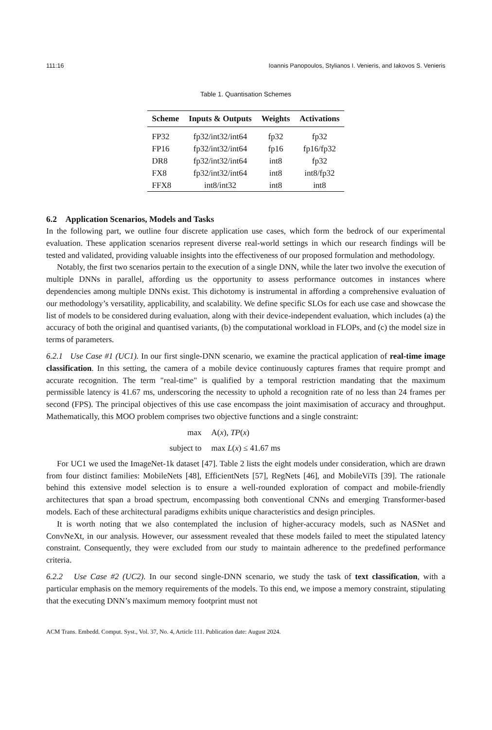111:16 Ioannis Panopoulos, Stylianos I. Venieris, and Iakovos S. Venieris
Table 1. Quantisation Schemes
| Scheme | Inputs & Outputs | Weights | Activations |
| --- | --- | --- | --- |
| FP32 | fp32/int32/int64 | fp32 | fp32 |
| FP16 | fp32/int32/int64 | fp16 | fp16/fp32 |
| DR8 | fp32/int32/int64 | int8 | fp32 |
| FX8 | fp32/int32/int64 | int8 | int8/fp32 |
| FFX8 | int8/int32 | int8 | int8 |
6.2 Application Scenarios, Models and Tasks
In the following part, we outline four discrete application use cases, which form the bedrock of our experimental evaluation. These application scenarios represent diverse real-world settings in which our research findings will be tested and validated, providing valuable insights into the effectiveness of our proposed formulation and methodology.
Notably, the first two scenarios pertain to the execution of a single DNN, while the later two involve the execution of multiple DNNs in parallel, affording us the opportunity to assess performance outcomes in instances where dependencies among multiple DNNs exist. This dichotomy is instrumental in affording a comprehensive evaluation of our methodology’s versatility, applicability, and scalability. We define specific SLOs for each use case and showcase the list of models to be considered during evaluation, along with their device-independent evaluation, which includes (a) the accuracy of both the original and quantised variants, (b) the computational workload in FLOPs, and (c) the model size in terms of parameters.
6.2.1 Use Case #1 (UC1). In our first single-DNN scenario, we examine the practical application of real-time image classification. In this setting, the camera of a mobile device continuously captures frames that require prompt and accurate recognition. The term "real-time" is qualified by a temporal restriction mandating that the maximum permissible latency is 41.67 ms, underscoring the necessity to uphold a recognition rate of no less than 24 frames per second (FPS). The principal objectives of this use case encompass the joint maximisation of accuracy and throughput. Mathematically, this MOO problem comprises two objective functions and a single constraint:
max
subject to
A(x), TP(x)
max L(x) ≤ 41.67 ms
For UC1 we used the ImageNet-1k dataset [47]. Table 2 lists the eight models under consideration, which are drawn from four distinct families: MobileNets [48], EfficientNets [57], RegNets [46], and MobileViTs [39]. The rationale behind this extensive model selection is to ensure a well-rounded exploration of compact and mobile-friendly architectures that span a broad spectrum, encompassing both conventional CNNs and emerging Transformer-based models. Each of these architectural paradigms exhibits unique characteristics and design principles.
It is worth noting that we also contemplated the inclusion of higher-accuracy models, such as NASNet and ConvNeXt, in our analysis. However, our assessment revealed that these models failed to meet the stipulated latency constraint. Consequently, they were excluded from our study to maintain adherence to the predefined performance criteria.
6.2.2 Use Case #2 (UC2). In our second single-DNN scenario, we study the task of text classification, with a particular emphasis on the memory requirements of the models. To this end, we impose a memory constraint, stipulating that the executing DNN’s maximum memory footprint must not
ACM Trans. Embedd. Comput. Syst., Vol. 37, No. 4, Article 111. Publication date: August 2024.